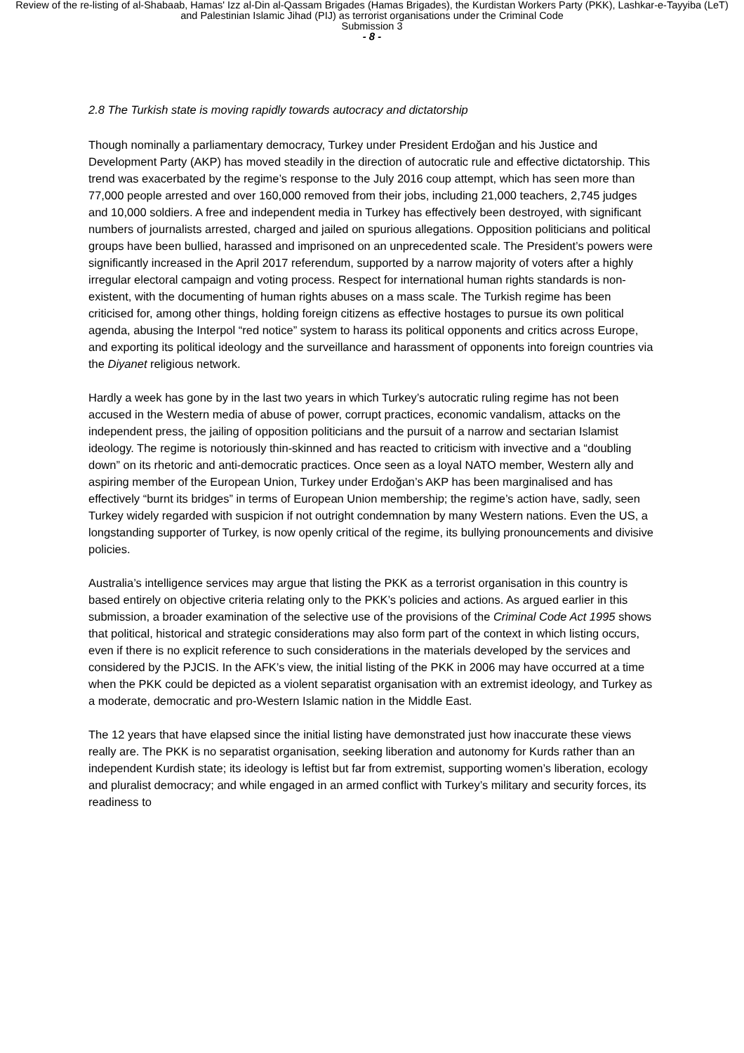Review of the re-listing of al-Shabaab, Hamas' Izz al-Din al-Qassam Brigades (Hamas Brigades), the Kurdistan Workers Party (PKK), Lashkar-e-Tayyiba (LeT) and Palestinian Islamic Jihad (PIJ) as terrorist organisations under the Criminal Code
Submission 3
- 8 -
2.8 The Turkish state is moving rapidly towards autocracy and dictatorship
Though nominally a parliamentary democracy, Turkey under President Erdoğan and his Justice and Development Party (AKP) has moved steadily in the direction of autocratic rule and effective dictatorship. This trend was exacerbated by the regime’s response to the July 2016 coup attempt, which has seen more than 77,000 people arrested and over 160,000 removed from their jobs, including 21,000 teachers, 2,745 judges and 10,000 soldiers. A free and independent media in Turkey has effectively been destroyed, with significant numbers of journalists arrested, charged and jailed on spurious allegations. Opposition politicians and political groups have been bullied, harassed and imprisoned on an unprecedented scale. The President’s powers were significantly increased in the April 2017 referendum, supported by a narrow majority of voters after a highly irregular electoral campaign and voting process. Respect for international human rights standards is non-existent, with the documenting of human rights abuses on a mass scale. The Turkish regime has been criticised for, among other things, holding foreign citizens as effective hostages to pursue its own political agenda, abusing the Interpol “red notice” system to harass its political opponents and critics across Europe, and exporting its political ideology and the surveillance and harassment of opponents into foreign countries via the Diyanet religious network.
Hardly a week has gone by in the last two years in which Turkey’s autocratic ruling regime has not been accused in the Western media of abuse of power, corrupt practices, economic vandalism, attacks on the independent press, the jailing of opposition politicians and the pursuit of a narrow and sectarian Islamist ideology. The regime is notoriously thin-skinned and has reacted to criticism with invective and a “doubling down” on its rhetoric and anti-democratic practices. Once seen as a loyal NATO member, Western ally and aspiring member of the European Union, Turkey under Erdoğan’s AKP has been marginalised and has effectively “burnt its bridges” in terms of European Union membership; the regime’s action have, sadly, seen Turkey widely regarded with suspicion if not outright condemnation by many Western nations. Even the US, a longstanding supporter of Turkey, is now openly critical of the regime, its bullying pronouncements and divisive policies.
Australia’s intelligence services may argue that listing the PKK as a terrorist organisation in this country is based entirely on objective criteria relating only to the PKK’s policies and actions. As argued earlier in this submission, a broader examination of the selective use of the provisions of the Criminal Code Act 1995 shows that political, historical and strategic considerations may also form part of the context in which listing occurs, even if there is no explicit reference to such considerations in the materials developed by the services and considered by the PJCIS. In the AFK’s view, the initial listing of the PKK in 2006 may have occurred at a time when the PKK could be depicted as a violent separatist organisation with an extremist ideology, and Turkey as a moderate, democratic and pro-Western Islamic nation in the Middle East.
The 12 years that have elapsed since the initial listing have demonstrated just how inaccurate these views really are. The PKK is no separatist organisation, seeking liberation and autonomy for Kurds rather than an independent Kurdish state; its ideology is leftist but far from extremist, supporting women’s liberation, ecology and pluralist democracy; and while engaged in an armed conflict with Turkey’s military and security forces, its readiness to